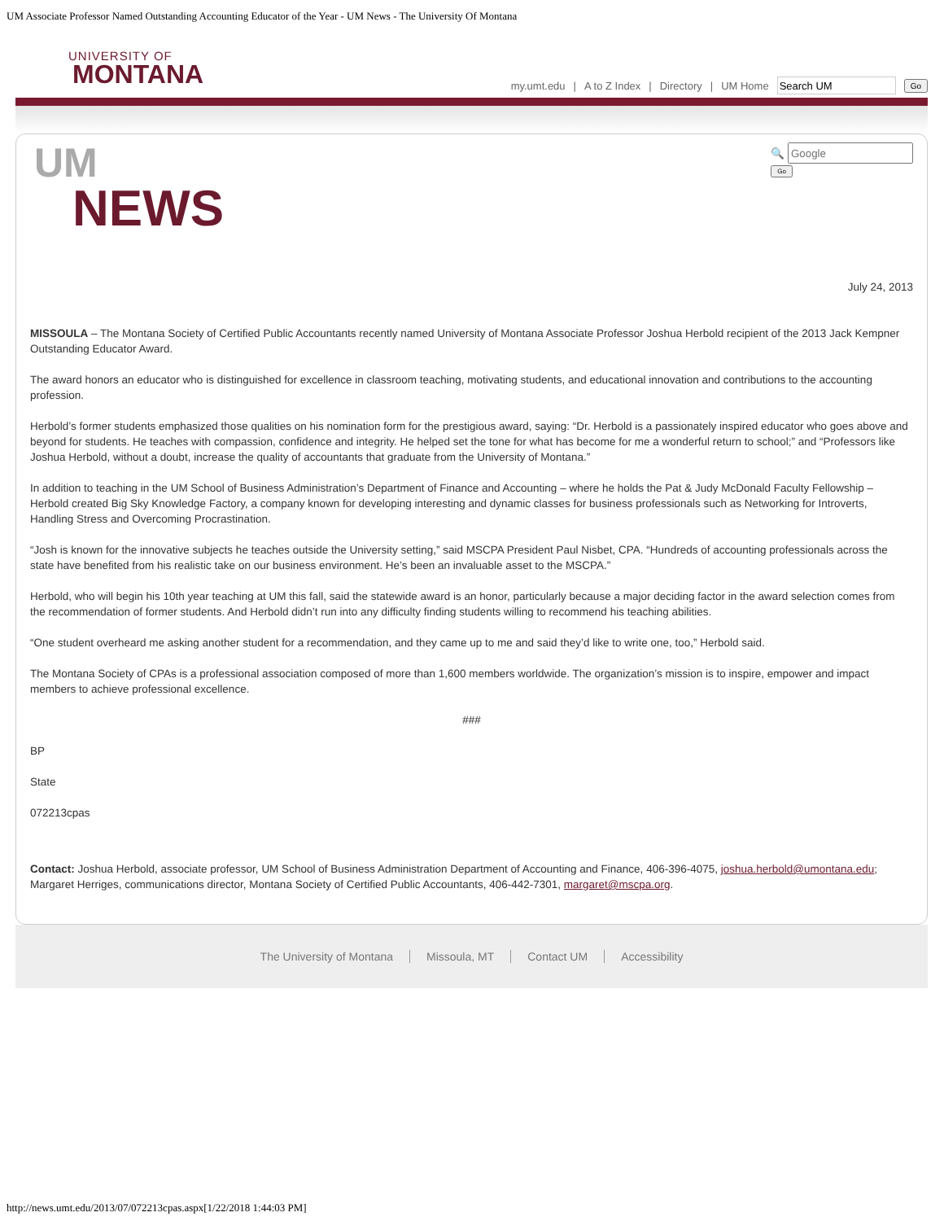UM Associate Professor Named Outstanding Accounting Educator of the Year - UM News - The University Of Montana
UNIVERSITY OF
MONTANA
my.umt.edu | A to Z Index | Directory | UM Home Go
UM
NEWS
🔍
Go
July 24, 2013
MISSOULA – The Montana Society of Certified Public Accountants recently named University of Montana Associate Professor Joshua Herbold recipient of the 2013 Jack Kempner Outstanding Educator Award.
The award honors an educator who is distinguished for excellence in classroom teaching, motivating students, and educational innovation and contributions to the accounting profession.
Herbold’s former students emphasized those qualities on his nomination form for the prestigious award, saying: “Dr. Herbold is a passionately inspired educator who goes above and beyond for students. He teaches with compassion, confidence and integrity. He helped set the tone for what has become for me a wonderful return to school;” and “Professors like Joshua Herbold, without a doubt, increase the quality of accountants that graduate from the University of Montana.”
In addition to teaching in the UM School of Business Administration’s Department of Finance and Accounting – where he holds the Pat & Judy McDonald Faculty Fellowship – Herbold created Big Sky Knowledge Factory, a company known for developing interesting and dynamic classes for business professionals such as Networking for Introverts, Handling Stress and Overcoming Procrastination.
“Josh is known for the innovative subjects he teaches outside the University setting,” said MSCPA President Paul Nisbet, CPA. “Hundreds of accounting professionals across the state have benefited from his realistic take on our business environment. He’s been an invaluable asset to the MSCPA.”
Herbold, who will begin his 10th year teaching at UM this fall, said the statewide award is an honor, particularly because a major deciding factor in the award selection comes from the recommendation of former students. And Herbold didn’t run into any difficulty finding students willing to recommend his teaching abilities.
“One student overheard me asking another student for a recommendation, and they came up to me and said they’d like to write one, too,” Herbold said.
The Montana Society of CPAs is a professional association composed of more than 1,600 members worldwide. The organization’s mission is to inspire, empower and impact members to achieve professional excellence.
###
BP
State
072213cpas
Contact: Joshua Herbold, associate professor, UM School of Business Administration Department of Accounting and Finance, 406-396-4075, joshua.herbold@umontana.edu; Margaret Herriges, communications director, Montana Society of Certified Public Accountants, 406-442-7301, margaret@mscpa.org.
The University of Montana Missoula, MT Contact UM Accessibility
http://news.umt.edu/2013/07/072213cpas.aspx[1/22/2018 1:44:03 PM]